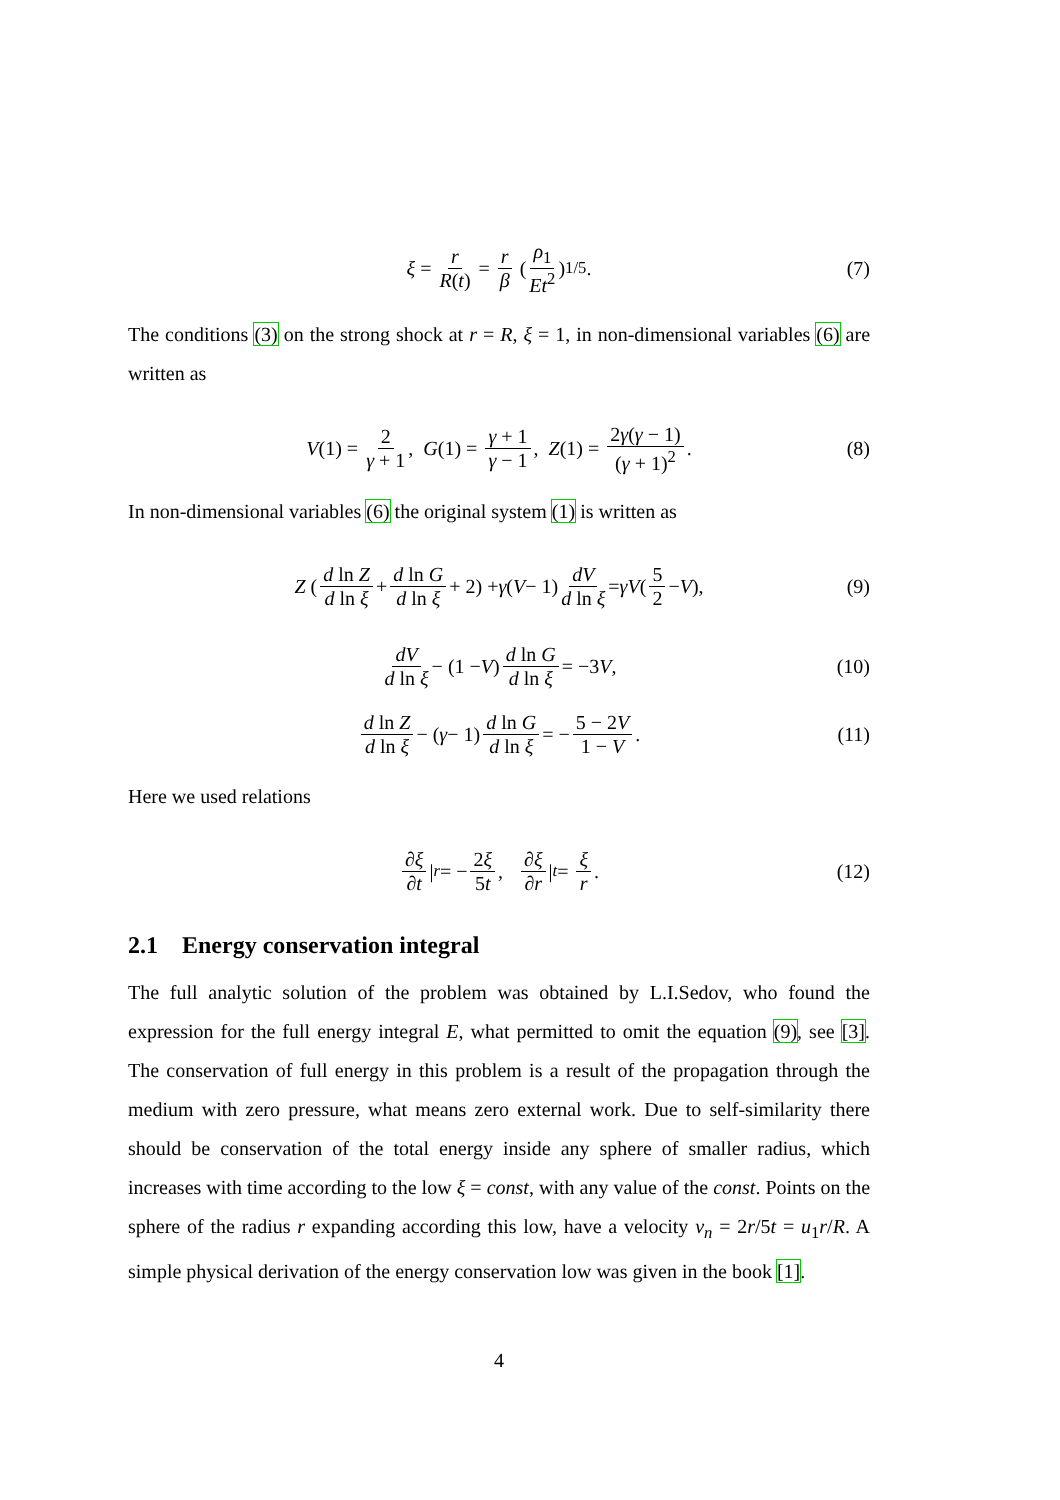ξ = r R(t) = r β (ρ<sub>1</sub> Et<sup>2</sup>)<sup>1/5</sup>. (7)
The conditions (3) on the strong shock at r = R, ξ = 1, in non-dimensional variables (6) are written as
V (1) = 2 γ + 1, G (1) = γ + 1 γ − 1, Z (1) = 2γ(γ − 1) (γ + 1)<sup>2</sup>. (8)
In non-dimensional variables (6) the original system (1) is written as
Z (d ln Z d ln ξ + d ln G d ln ξ + 2) + γ (V − 1) dV d ln ξ = γV (5 2 − V), (9)
dV d ln ξ − (1 − V) d ln G d ln ξ = −3 V, (10)
d ln Z d ln ξ − (γ − 1) d ln G d ln ξ = − 5 − 2V 1 − V. (11)
Here we used relations
∂ξ ∂t |<sub>r</sub> = − 2ξ 5t, ∂ξ ∂r |<sub>t</sub> = ξ r. (12)
2.1 Energy conservation integral
The full analytic solution of the problem was obtained by L.I.Sedov, who found the expression for the full energy integral E, what permitted to omit the equation (9), see [3]. The conservation of full energy in this problem is a result of the propagation through the medium with zero pressure, what means zero external work. Due to self-similarity there should be conservation of the total energy inside any sphere of smaller radius, which increases with time according to the low ξ = const, with any value of the const. Points on the sphere of the radius r expanding according this low, have a velocity v<sub>n</sub> = 2r/5t = u<sub>1</sub>r/R. A simple physical derivation of the energy conservation low was given in the book [1].
4